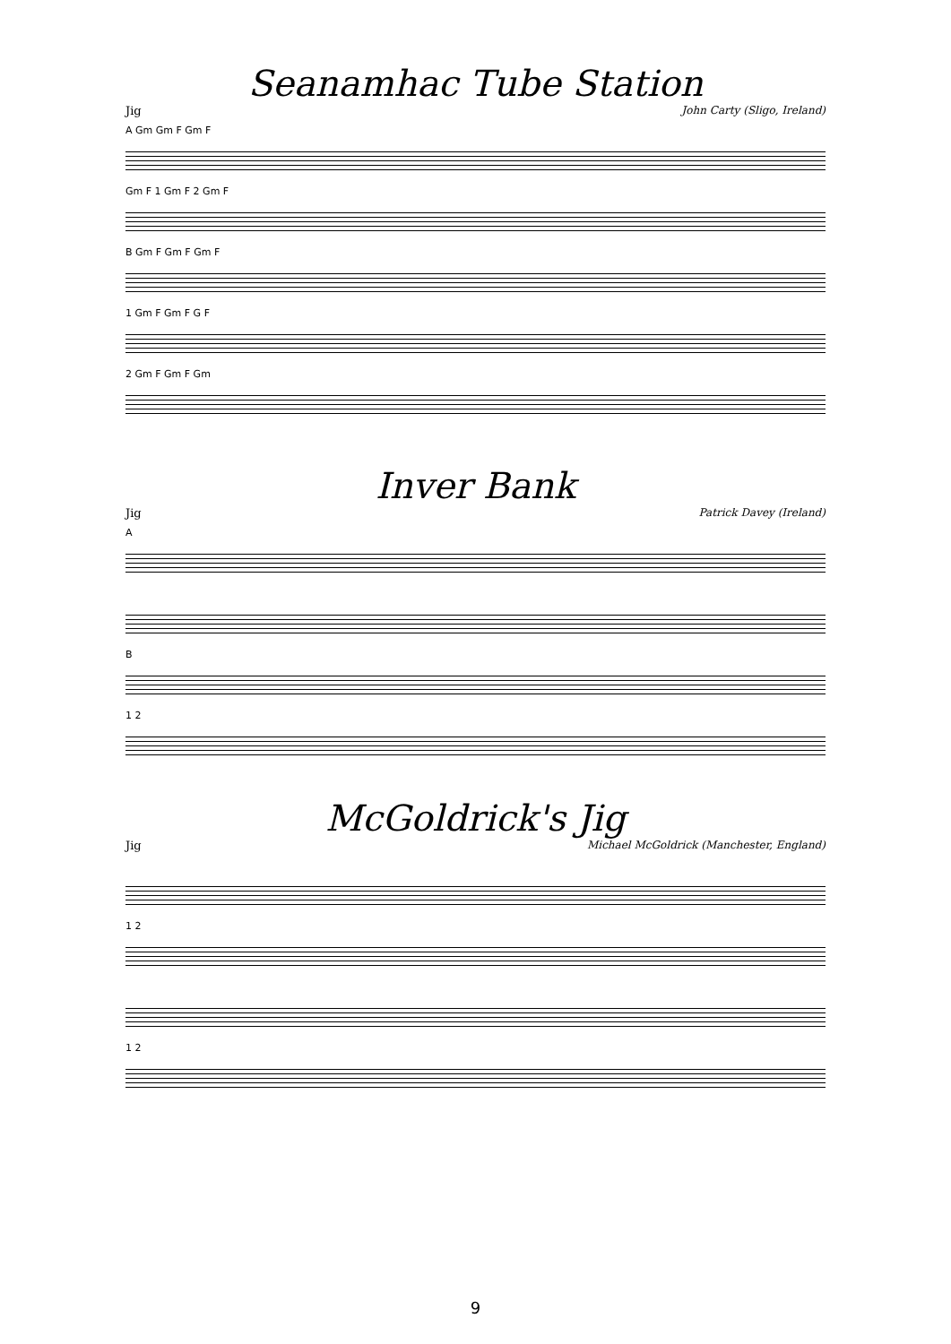Seanamhac Tube Station
Jig John Carty (Sligo, Ireland)
A Gm Gm F Gm F
Gm F 1 Gm F 2 Gm F
B Gm F Gm F Gm F
1 Gm F Gm F G F
2 Gm F Gm F Gm
Inver Bank
Jig Patrick Davey (Ireland)
A
B
1 2
McGoldrick's Jig
Jig Michael McGoldrick (Manchester, England)
1 2
1 2
9